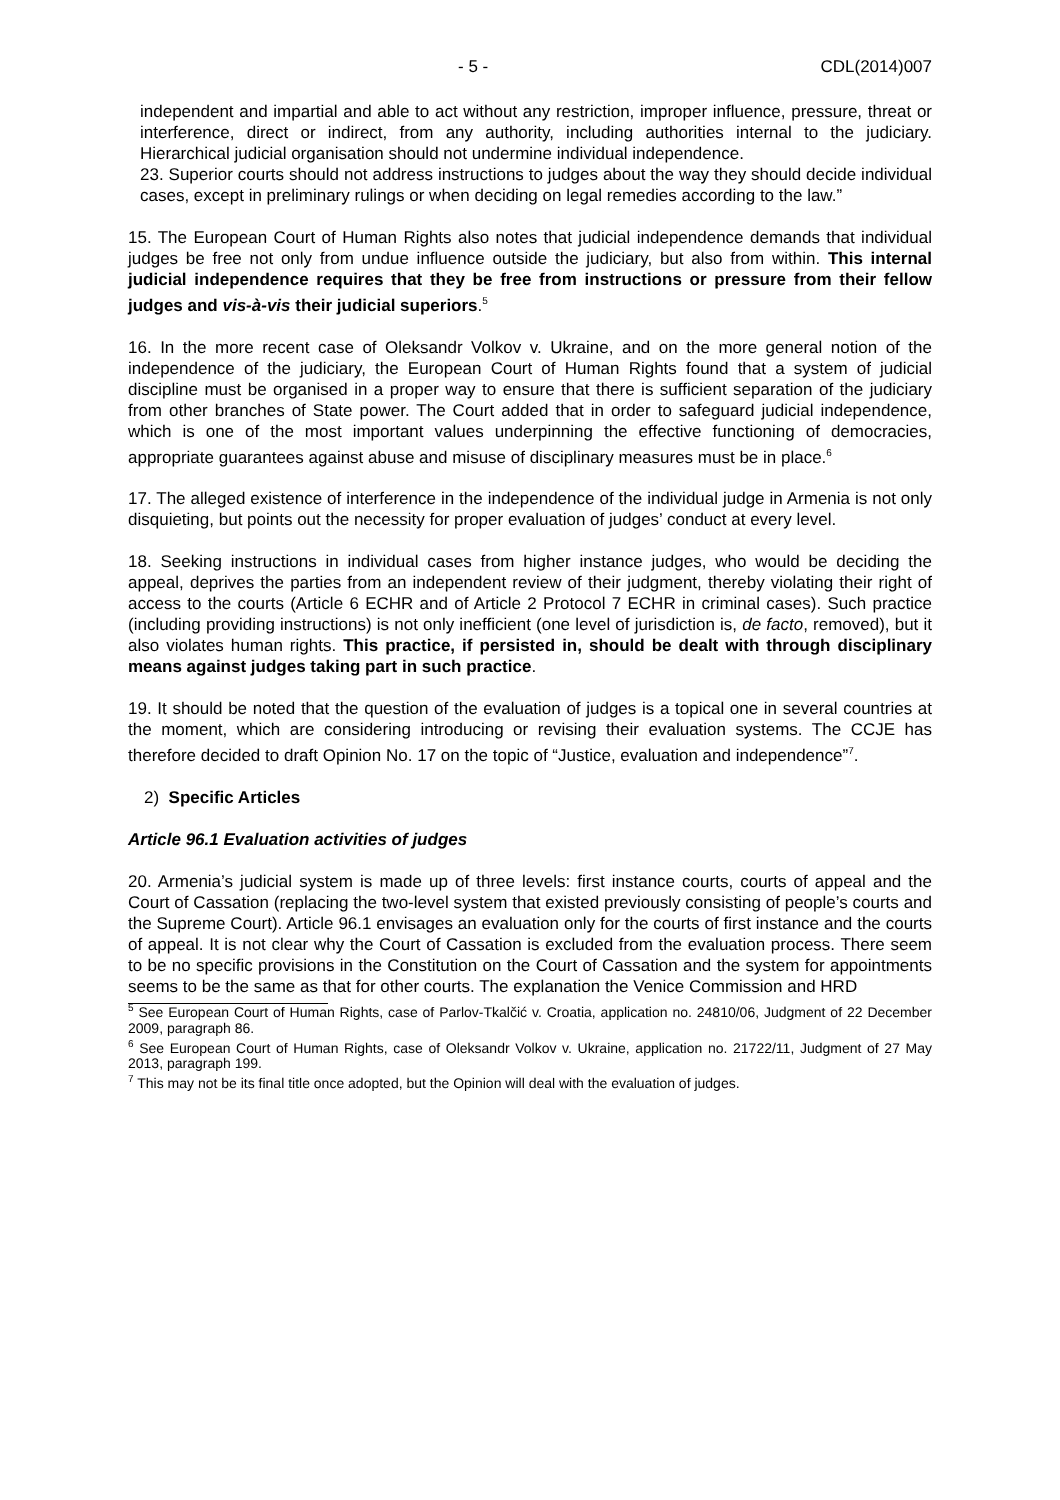- 5 - CDL(2014)007
independent and impartial and able to act without any restriction, improper influence, pressure, threat or interference, direct or indirect, from any authority, including authorities internal to the judiciary. Hierarchical judicial organisation should not undermine individual independence.
23. Superior courts should not address instructions to judges about the way they should decide individual cases, except in preliminary rulings or when deciding on legal remedies according to the law.”
15. The European Court of Human Rights also notes that judicial independence demands that individual judges be free not only from undue influence outside the judiciary, but also from within. This internal judicial independence requires that they be free from instructions or pressure from their fellow judges and vis-à-vis their judicial superiors.<sup>5</sup>
16. In the more recent case of Oleksandr Volkov v. Ukraine, and on the more general notion of the independence of the judiciary, the European Court of Human Rights found that a system of judicial discipline must be organised in a proper way to ensure that there is sufficient separation of the judiciary from other branches of State power. The Court added that in order to safeguard judicial independence, which is one of the most important values underpinning the effective functioning of democracies, appropriate guarantees against abuse and misuse of disciplinary measures must be in place.<sup>6</sup>
17. The alleged existence of interference in the independence of the individual judge in Armenia is not only disquieting, but points out the necessity for proper evaluation of judges’ conduct at every level.
18. Seeking instructions in individual cases from higher instance judges, who would be deciding the appeal, deprives the parties from an independent review of their judgment, thereby violating their right of access to the courts (Article 6 ECHR and of Article 2 Protocol 7 ECHR in criminal cases). Such practice (including providing instructions) is not only inefficient (one level of jurisdiction is, de facto, removed), but it also violates human rights. This practice, if persisted in, should be dealt with through disciplinary means against judges taking part in such practice.
19. It should be noted that the question of the evaluation of judges is a topical one in several countries at the moment, which are considering introducing or revising their evaluation systems. The CCJE has therefore decided to draft Opinion No. 17 on the topic of “Justice, evaluation and independence”<sup>7</sup>.
2) Specific Articles
Article 96.1 Evaluation activities of judges
20. Armenia’s judicial system is made up of three levels: first instance courts, courts of appeal and the Court of Cassation (replacing the two-level system that existed previously consisting of people’s courts and the Supreme Court). Article 96.1 envisages an evaluation only for the courts of first instance and the courts of appeal. It is not clear why the Court of Cassation is excluded from the evaluation process. There seem to be no specific provisions in the Constitution on the Court of Cassation and the system for appointments seems to be the same as that for other courts. The explanation the Venice Commission and HRD
<sup>5</sup> See European Court of Human Rights, case of Parlov-Tkalčić v. Croatia, application no. 24810/06, Judgment of 22 December 2009, paragraph 86.
<sup>6</sup> See European Court of Human Rights, case of Oleksandr Volkov v. Ukraine, application no. 21722/11, Judgment of 27 May 2013, paragraph 199.
<sup>7</sup> This may not be its final title once adopted, but the Opinion will deal with the evaluation of judges.